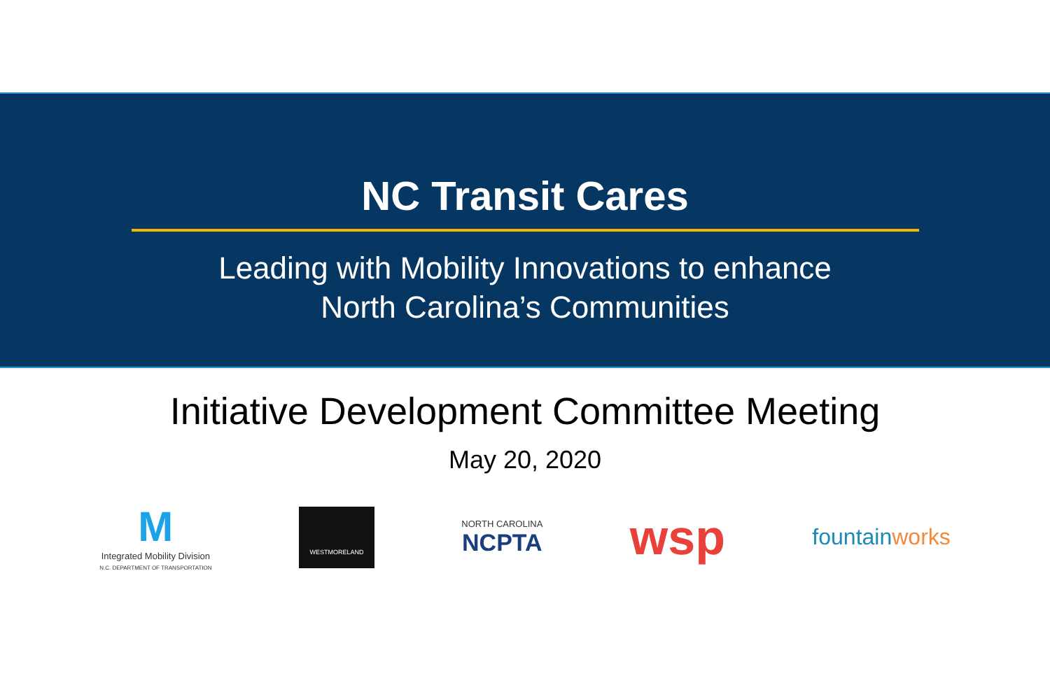NC Transit Cares
Leading with Mobility Innovations to enhance
North Carolina’s Communities
Initiative Development Committee Meeting
May 20, 2020
M
Integrated Mobility Division
N.C. DEPARTMENT OF TRANSPORTATION
WESTMORELAND
NORTH CAROLINA
NCPTA
wsp
fountainworks